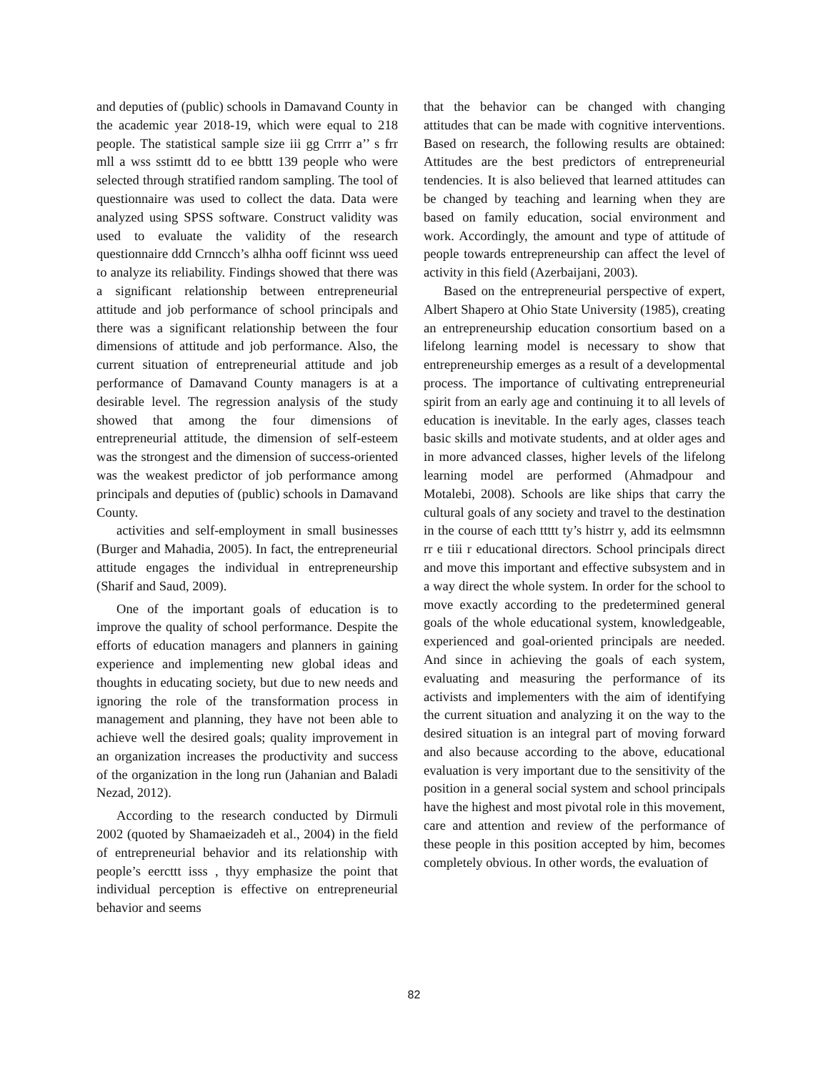and deputies of (public) schools in Damavand County in the academic year 2018-19, which were equal to 218 people. The statistical sample size iii gg Crrrr a’’ s frr mll a wss sstimtt dd to ee bbttt 139 people who were selected through stratified random sampling. The tool of questionnaire was used to collect the data. Data were analyzed using SPSS software. Construct validity was used to evaluate the validity of the research questionnaire ddd Crnncch’s alhha ooff ficinnt wss ueed to analyze its reliability. Findings showed that there was a significant relationship between entrepreneurial attitude and job performance of school principals and there was a significant relationship between the four dimensions of attitude and job performance. Also, the current situation of entrepreneurial attitude and job performance of Damavand County managers is at a desirable level. The regression analysis of the study showed that among the four dimensions of entrepreneurial attitude, the dimension of self-esteem was the strongest and the dimension of success-oriented was the weakest predictor of job performance among principals and deputies of (public) schools in Damavand County.
activities and self-employment in small businesses (Burger and Mahadia, 2005). In fact, the entrepreneurial attitude engages the individual in entrepreneurship (Sharif and Saud, 2009).
One of the important goals of education is to improve the quality of school performance. Despite the efforts of education managers and planners in gaining experience and implementing new global ideas and thoughts in educating society, but due to new needs and ignoring the role of the transformation process in management and planning, they have not been able to achieve well the desired goals; quality improvement in an organization increases the productivity and success of the organization in the long run (Jahanian and Baladi Nezad, 2012).
According to the research conducted by Dirmuli 2002 (quoted by Shamaeizadeh et al., 2004) in the field of entrepreneurial behavior and its relationship with people’s eercttt isss , thyy emphasize the point that individual perception is effective on entrepreneurial behavior and seems
that the behavior can be changed with changing attitudes that can be made with cognitive interventions. Based on research, the following results are obtained: Attitudes are the best predictors of entrepreneurial tendencies. It is also believed that learned attitudes can be changed by teaching and learning when they are based on family education, social environment and work. Accordingly, the amount and type of attitude of people towards entrepreneurship can affect the level of activity in this field (Azerbaijani, 2003).
Based on the entrepreneurial perspective of expert, Albert Shapero at Ohio State University (1985), creating an entrepreneurship education consortium based on a lifelong learning model is necessary to show that entrepreneurship emerges as a result of a developmental process. The importance of cultivating entrepreneurial spirit from an early age and continuing it to all levels of education is inevitable. In the early ages, classes teach basic skills and motivate students, and at older ages and in more advanced classes, higher levels of the lifelong learning model are performed (Ahmadpour and Motalebi, 2008). Schools are like ships that carry the cultural goals of any society and travel to the destination in the course of each ttttt ty’s histrr y, add its eelmsmnn rr e tiii r educational directors. School principals direct and move this important and effective subsystem and in a way direct the whole system. In order for the school to move exactly according to the predetermined general goals of the whole educational system, knowledgeable, experienced and goal-oriented principals are needed. And since in achieving the goals of each system, evaluating and measuring the performance of its activists and implementers with the aim of identifying the current situation and analyzing it on the way to the desired situation is an integral part of moving forward and also because according to the above, educational evaluation is very important due to the sensitivity of the position in a general social system and school principals have the highest and most pivotal role in this movement, care and attention and review of the performance of these people in this position accepted by him, becomes completely obvious. In other words, the evaluation of
82